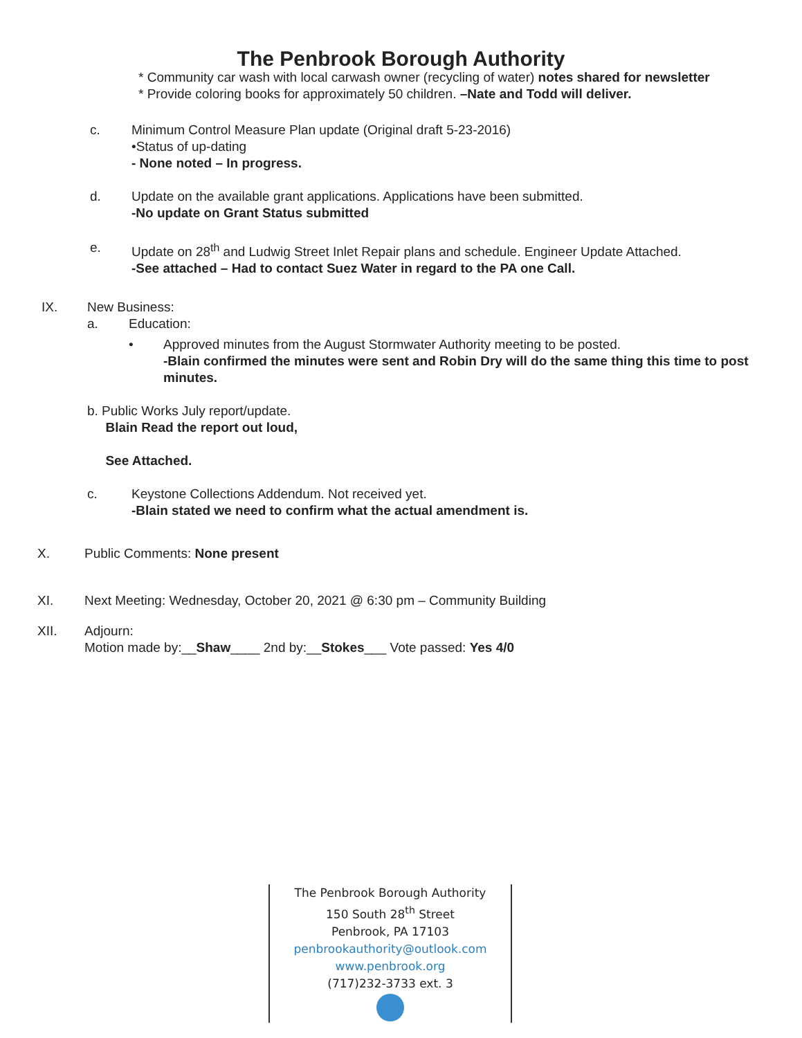The Penbrook Borough Authority
* Community car wash with local carwash owner (recycling of water) notes shared for newsletter
* Provide coloring books for approximately 50 children. –Nate and Todd will deliver.
c. Minimum Control Measure Plan update (Original draft 5-23-2016)
•Status of up-dating
- None noted – In progress.
d. Update on the available grant applications. Applications have been submitted.
-No update on Grant Status submitted
e. Update on 28<sup>th</sup> and Ludwig Street Inlet Repair plans and schedule. Engineer Update Attached.
-See attached – Had to contact Suez Water in regard to the PA one Call.
IX. New Business:
a. Education:
• Approved minutes from the August Stormwater Authority meeting to be posted.
-Blain confirmed the minutes were sent and Robin Dry will do the same thing this time to post minutes.
b. Public Works July report/update.
Blain Read the report out loud,
See Attached.
c. Keystone Collections Addendum. Not received yet.
-Blain stated we need to confirm what the actual amendment is.
X. Public Comments: None present
XI. Next Meeting: Wednesday, October 20, 2021 @ 6:30 pm – Community Building
XII. Adjourn:
Motion made by:__Shaw____ 2nd by:__Stokes___ Vote passed: Yes 4/0
The Penbrook Borough Authority
150 South 28<sup>th</sup> Street
Penbrook, PA 17103
penbrookauthority@outlook.com
www.penbrook.org
(717)232-3733 ext. 3